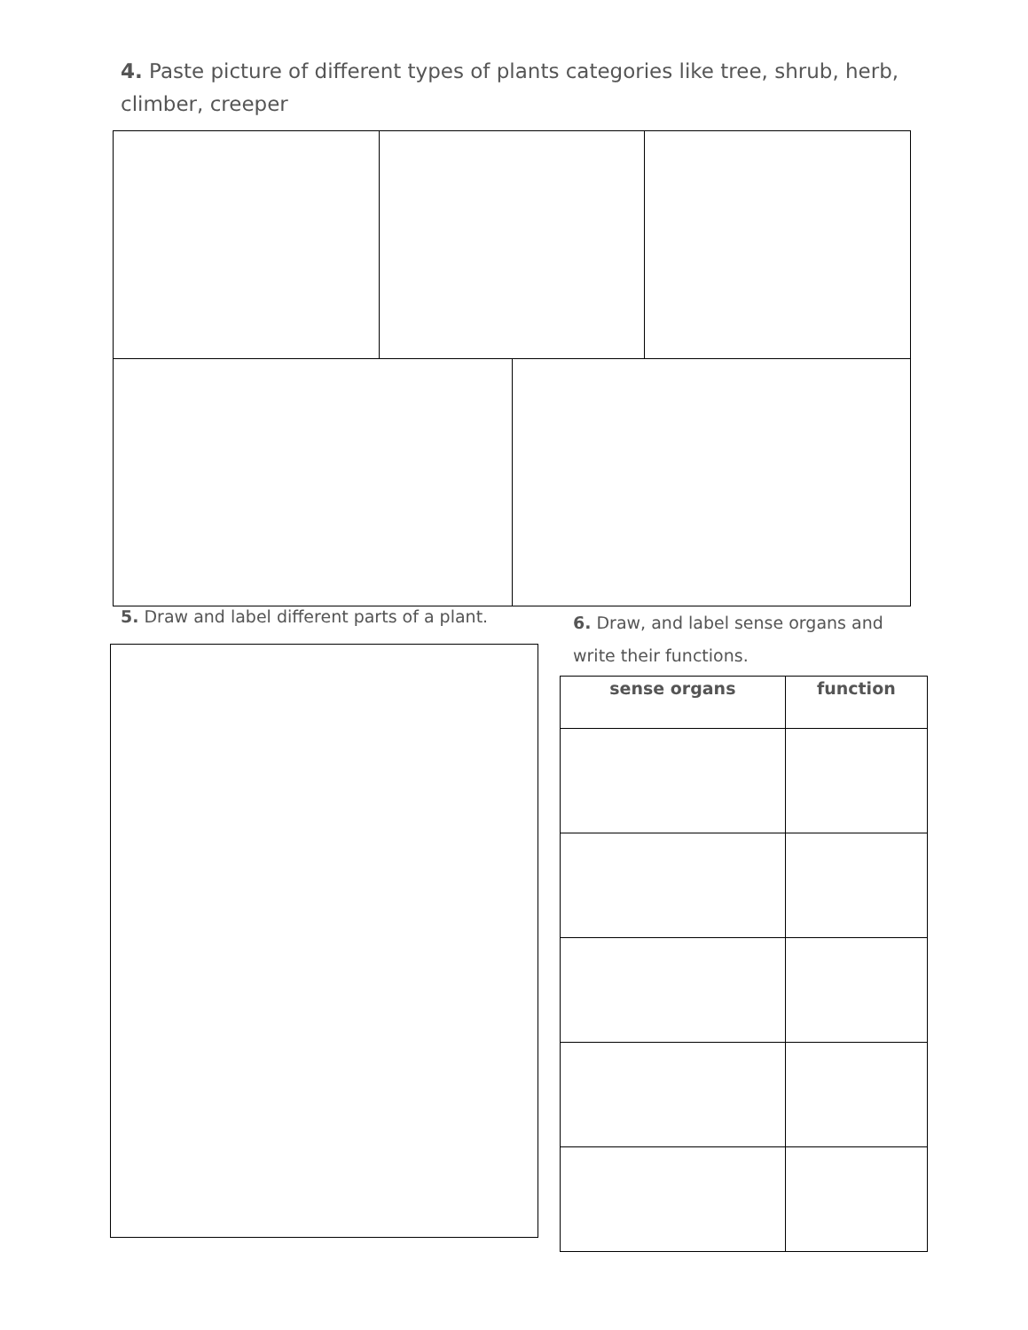4. Paste picture of different types of plants categories like tree, shrub, herb, climber, creeper
5. Draw and label different parts of a plant.
6. Draw, and label sense organs and write their functions.
| sense organs | function |
| --- | --- |